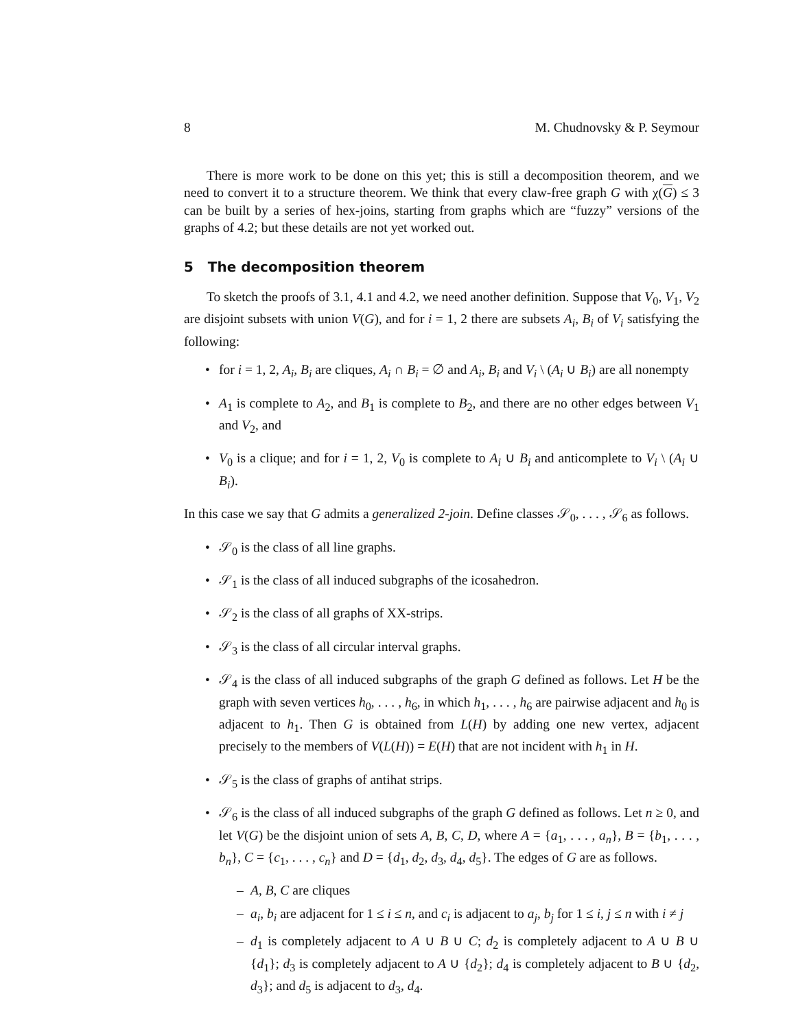8 M. Chudnovsky & P. Seymour
There is more work to be done on this yet; this is still a decomposition theorem, and we need to convert it to a structure theorem. We think that every claw-free graph G with χ(G) ≤ 3 can be built by a series of hex-joins, starting from graphs which are “fuzzy” versions of the graphs of 4.2; but these details are not yet worked out.
5 The decomposition theorem
To sketch the proofs of 3.1, 4.1 and 4.2, we need another definition. Suppose that V<sub>0</sub>, V<sub>1</sub>, V<sub>2</sub> are disjoint subsets with union V(G), and for i = 1, 2 there are subsets A<sub>i</sub>, B<sub>i</sub> of V<sub>i</sub> satisfying the following:
• for i = 1, 2, A<sub>i</sub>, B<sub>i</sub> are cliques, A<sub>i</sub> ∩ B<sub>i</sub> = ∅ and A<sub>i</sub>, B<sub>i</sub> and V<sub>i</sub> \ (A<sub>i</sub> ∪ B<sub>i</sub>) are all nonempty
• A<sub>1</sub> is complete to A<sub>2</sub>, and B<sub>1</sub> is complete to B<sub>2</sub>, and there are no other edges between V<sub>1</sub> and V<sub>2</sub>, and
• V<sub>0</sub> is a clique; and for i = 1, 2, V<sub>0</sub> is complete to A<sub>i</sub> ∪ B<sub>i</sub> and anticomplete to V<sub>i</sub> \ (A<sub>i</sub> ∪ B<sub>i</sub>).
In this case we say that G admits a generalized 2-join. Define classes 𝒮<sub>0</sub>, . . . , 𝒮<sub>6</sub> as follows.
• 𝒮<sub>0</sub> is the class of all line graphs.
• 𝒮<sub>1</sub> is the class of all induced subgraphs of the icosahedron.
• 𝒮<sub>2</sub> is the class of all graphs of XX-strips.
• 𝒮<sub>3</sub> is the class of all circular interval graphs.
• 𝒮<sub>4</sub> is the class of all induced subgraphs of the graph G defined as follows. Let H be the graph with seven vertices h<sub>0</sub>, . . . , h<sub>6</sub>, in which h<sub>1</sub>, . . . , h<sub>6</sub> are pairwise adjacent and h<sub>0</sub> is adjacent to h<sub>1</sub>. Then G is obtained from L(H) by adding one new vertex, adjacent precisely to the members of V(L(H)) = E(H) that are not incident with h<sub>1</sub> in H.
• 𝒮<sub>5</sub> is the class of graphs of antihat strips.
• 𝒮<sub>6</sub> is the class of all induced subgraphs of the graph G defined as follows. Let n ≥ 0, and let V(G) be the disjoint union of sets A, B, C, D, where A = {a<sub>1</sub>, . . . , a<sub>n</sub>}, B = {b<sub>1</sub>, . . . , b<sub>n</sub>}, C = {c<sub>1</sub>, . . . , c<sub>n</sub>} and D = {d<sub>1</sub>, d<sub>2</sub>, d<sub>3</sub>, d<sub>4</sub>, d<sub>5</sub>}. The edges of G are as follows.
– A, B, C are cliques
– a<sub>i</sub>, b<sub>i</sub> are adjacent for 1 ≤ i ≤ n, and c<sub>i</sub> is adjacent to a<sub>j</sub>, b<sub>j</sub> for 1 ≤ i, j ≤ n with i ≠ j
– d<sub>1</sub> is completely adjacent to A ∪ B ∪ C; d<sub>2</sub> is completely adjacent to A ∪ B ∪ {d<sub>1</sub>}; d<sub>3</sub> is completely adjacent to A ∪ {d<sub>2</sub>}; d<sub>4</sub> is completely adjacent to B ∪ {d<sub>2</sub>, d<sub>3</sub>}; and d<sub>5</sub> is adjacent to d<sub>3</sub>, d<sub>4</sub>.